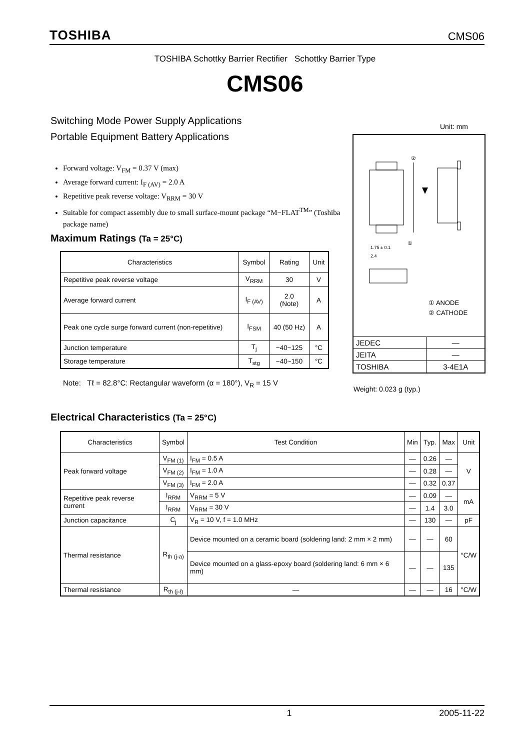TOSHIBA CMS06
TOSHIBA Schottky Barrier Rectifier Schottky Barrier Type
CMS06
Switching Mode Power Supply Applications
Portable Equipment Battery Applications
Unit: mm
Forward voltage: V<sub>FM</sub> = 0.37 V (max)
Average forward current: I<sub>F (AV)</sub> = 2.0 A
Repetitive peak reverse voltage: V<sub>RRM</sub> = 30 V
Suitable for compact assembly due to small surface-mount package “M−FLAT<sup>TM</sup>” (Toshiba package name)
②
①
1.75 ± 0.1
2.4
① ANODE
② CATHODE
| JEDEC | ― |
| JEITA | ― |
| TOSHIBA | 3-4E1A |
Weight: 0.023 g (typ.)
Maximum Ratings (Ta = 25°C)
| Characteristics | Symbol | Rating | Unit |
| --- | --- | --- | --- |
| Repetitive peak reverse voltage | V<sub>RRM</sub> | 30 | V |
| Average forward current | I<sub>F (AV)</sub> | 2.0 (Note) | A |
| Peak one cycle surge forward current (non-repetitive) | I<sub>FSM</sub> | 40 (50 Hz) | A |
| Junction temperature | T<sub>j</sub> | −40~125 | °C |
| Storage temperature | T<sub>stg</sub> | −40~150 | °C |
Note: Tℓ = 82.8°C: Rectangular waveform (α = 180°), V<sub>R</sub> = 15 V
Electrical Characteristics (Ta = 25°C)
| Characteristics | Symbol | Test Condition | Min | Typ. | Max | Unit |
| --- | --- | --- | --- | --- | --- | --- |
| Peak forward voltage | V<sub>FM (1)</sub> | I<sub>FM</sub> = 0.5 A | ― | 0.26 | ― | V |
| | V<sub>FM (2)</sub> | I<sub>FM</sub> = 1.0 A | ― | 0.28 | ― | |
| | V<sub>FM (3)</sub> | I<sub>FM</sub> = 2.0 A | ― | 0.32 | 0.37 | |
| Repetitive peak reverse current | I<sub>RRM</sub> | V<sub>RRM</sub> = 5 V | ― | 0.09 | ― | mA |
| | I<sub>RRM</sub> | V<sub>RRM</sub> = 30 V | ― | 1.4 | 3.0 | |
| Junction capacitance | C<sub>j</sub> | V<sub>R</sub> = 10 V, f = 1.0 MHz | ― | 130 | ― | pF |
| Thermal resistance | R<sub>th (j-a)</sub> | Device mounted on a ceramic board (soldering land: 2 mm × 2 mm) | ― | ― | 60 | °C/W |
| | | Device mounted on a glass-epoxy board (soldering land: 6 mm × 6 mm) | ― | ― | 135 | |
| Thermal resistance | R<sub>th (j-ℓ)</sub> | ― | ― | ― | 16 | °C/W |
1 2005-11-22